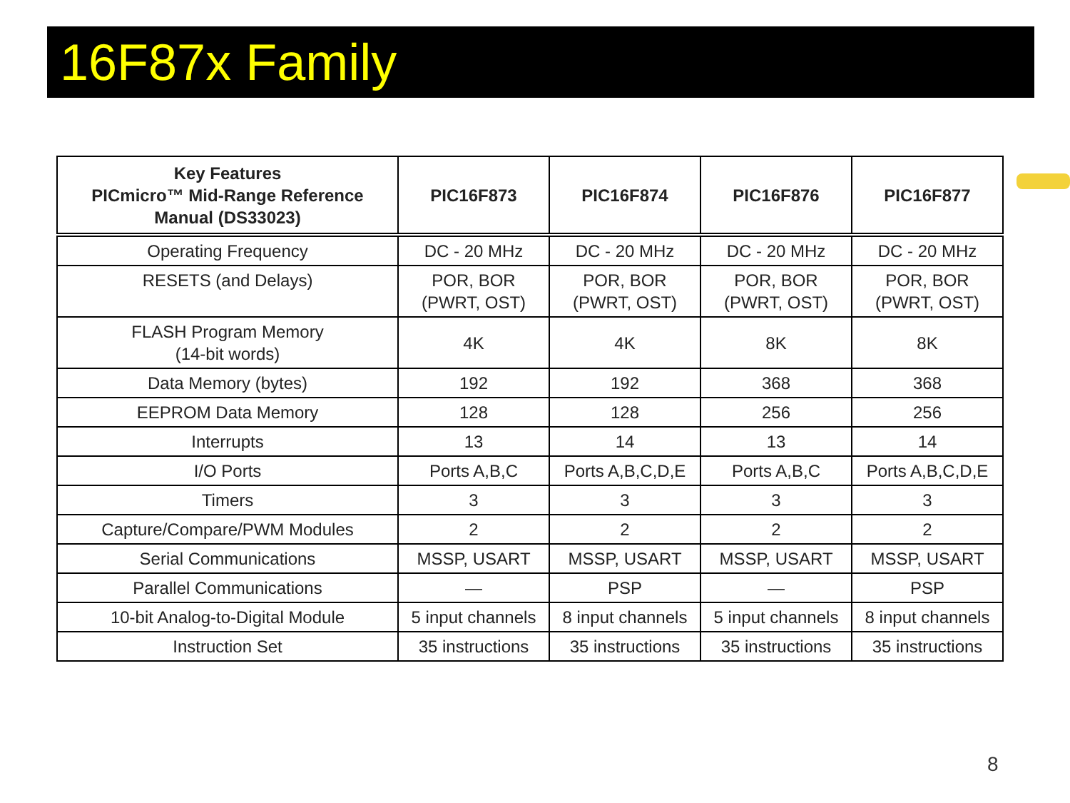16F87x Family
| Key Features PICmicro™ Mid-Range Reference Manual (DS33023) | PIC16F873 | PIC16F874 | PIC16F876 | PIC16F877 |
| --- | --- | --- | --- | --- |
| Operating Frequency | DC - 20 MHz | DC - 20 MHz | DC - 20 MHz | DC - 20 MHz |
| RESETS (and Delays) | POR, BOR (PWRT, OST) | POR, BOR (PWRT, OST) | POR, BOR (PWRT, OST) | POR, BOR (PWRT, OST) |
| FLASH Program Memory (14-bit words) | 4K | 4K | 8K | 8K |
| Data Memory (bytes) | 192 | 192 | 368 | 368 |
| EEPROM Data Memory | 128 | 128 | 256 | 256 |
| Interrupts | 13 | 14 | 13 | 14 |
| I/O Ports | Ports A,B,C | Ports A,B,C,D,E | Ports A,B,C | Ports A,B,C,D,E |
| Timers | 3 | 3 | 3 | 3 |
| Capture/Compare/PWM Modules | 2 | 2 | 2 | 2 |
| Serial Communications | MSSP, USART | MSSP, USART | MSSP, USART | MSSP, USART |
| Parallel Communications | — | PSP | — | PSP |
| 10-bit Analog-to-Digital Module | 5 input channels | 8 input channels | 5 input channels | 8 input channels |
| Instruction Set | 35 instructions | 35 instructions | 35 instructions | 35 instructions |
8